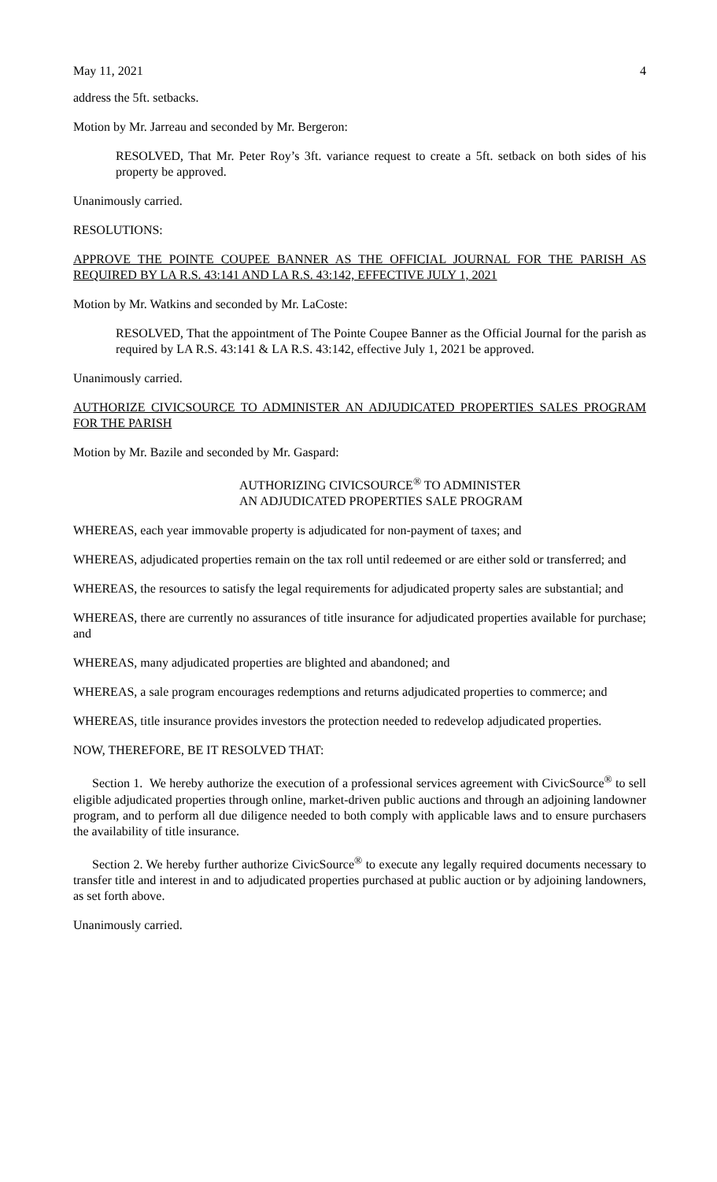May 11, 2021 4
address the 5ft. setbacks.
Motion by Mr. Jarreau and seconded by Mr. Bergeron:
RESOLVED, That Mr. Peter Roy’s 3ft. variance request to create a 5ft. setback on both sides of his property be approved.
Unanimously carried.
RESOLUTIONS:
APPROVE THE POINTE COUPEE BANNER AS THE OFFICIAL JOURNAL FOR THE PARISH AS REQUIRED BY LA R.S. 43:141 AND LA R.S. 43:142, EFFECTIVE JULY 1, 2021
Motion by Mr. Watkins and seconded by Mr. LaCoste:
RESOLVED, That the appointment of The Pointe Coupee Banner as the Official Journal for the parish as required by LA R.S. 43:141 & LA R.S. 43:142, effective July 1, 2021 be approved.
Unanimously carried.
AUTHORIZE CIVICSOURCE TO ADMINISTER AN ADJUDICATED PROPERTIES SALES PROGRAM FOR THE PARISH
Motion by Mr. Bazile and seconded by Mr. Gaspard:
AUTHORIZING CIVICSOURCE<sup>®</sup> TO ADMINISTER
AN ADJUDICATED PROPERTIES SALE PROGRAM
WHEREAS, each year immovable property is adjudicated for non-payment of taxes; and
WHEREAS, adjudicated properties remain on the tax roll until redeemed or are either sold or transferred; and
WHEREAS, the resources to satisfy the legal requirements for adjudicated property sales are substantial; and
WHEREAS, there are currently no assurances of title insurance for adjudicated properties available for purchase; and
WHEREAS, many adjudicated properties are blighted and abandoned; and
WHEREAS, a sale program encourages redemptions and returns adjudicated properties to commerce; and
WHEREAS, title insurance provides investors the protection needed to redevelop adjudicated properties.
NOW, THEREFORE, BE IT RESOLVED THAT:
Section 1. We hereby authorize the execution of a professional services agreement with CivicSource<sup>®</sup> to sell eligible adjudicated properties through online, market-driven public auctions and through an adjoining landowner program, and to perform all due diligence needed to both comply with applicable laws and to ensure purchasers the availability of title insurance.
Section 2. We hereby further authorize CivicSource<sup>®</sup> to execute any legally required documents necessary to transfer title and interest in and to adjudicated properties purchased at public auction or by adjoining landowners, as set forth above.
Unanimously carried.